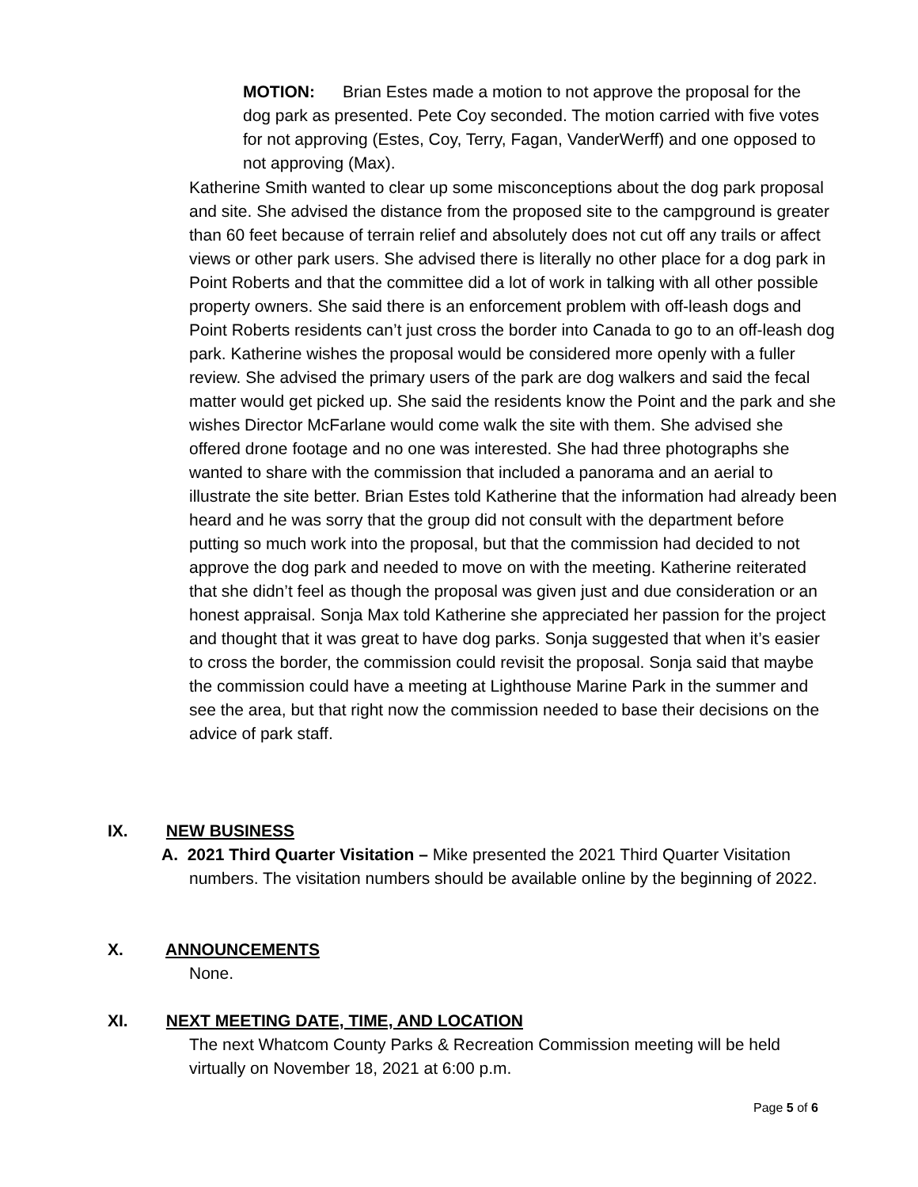MOTION: Brian Estes made a motion to not approve the proposal for the dog park as presented. Pete Coy seconded. The motion carried with five votes for not approving (Estes, Coy, Terry, Fagan, VanderWerff) and one opposed to not approving (Max).
Katherine Smith wanted to clear up some misconceptions about the dog park proposal and site. She advised the distance from the proposed site to the campground is greater than 60 feet because of terrain relief and absolutely does not cut off any trails or affect views or other park users. She advised there is literally no other place for a dog park in Point Roberts and that the committee did a lot of work in talking with all other possible property owners. She said there is an enforcement problem with off-leash dogs and Point Roberts residents can’t just cross the border into Canada to go to an off-leash dog park. Katherine wishes the proposal would be considered more openly with a fuller review. She advised the primary users of the park are dog walkers and said the fecal matter would get picked up. She said the residents know the Point and the park and she wishes Director McFarlane would come walk the site with them. She advised she offered drone footage and no one was interested. She had three photographs she wanted to share with the commission that included a panorama and an aerial to illustrate the site better. Brian Estes told Katherine that the information had already been heard and he was sorry that the group did not consult with the department before putting so much work into the proposal, but that the commission had decided to not approve the dog park and needed to move on with the meeting. Katherine reiterated that she didn’t feel as though the proposal was given just and due consideration or an honest appraisal. Sonja Max told Katherine she appreciated her passion for the project and thought that it was great to have dog parks. Sonja suggested that when it’s easier to cross the border, the commission could revisit the proposal. Sonja said that maybe the commission could have a meeting at Lighthouse Marine Park in the summer and see the area, but that right now the commission needed to base their decisions on the advice of park staff.
IX. NEW BUSINESS
A. 2021 Third Quarter Visitation – Mike presented the 2021 Third Quarter Visitation numbers. The visitation numbers should be available online by the beginning of 2022.
X. ANNOUNCEMENTS
None.
XI. NEXT MEETING DATE, TIME, AND LOCATION
The next Whatcom County Parks & Recreation Commission meeting will be held virtually on November 18, 2021 at 6:00 p.m.
Page 5 of 6